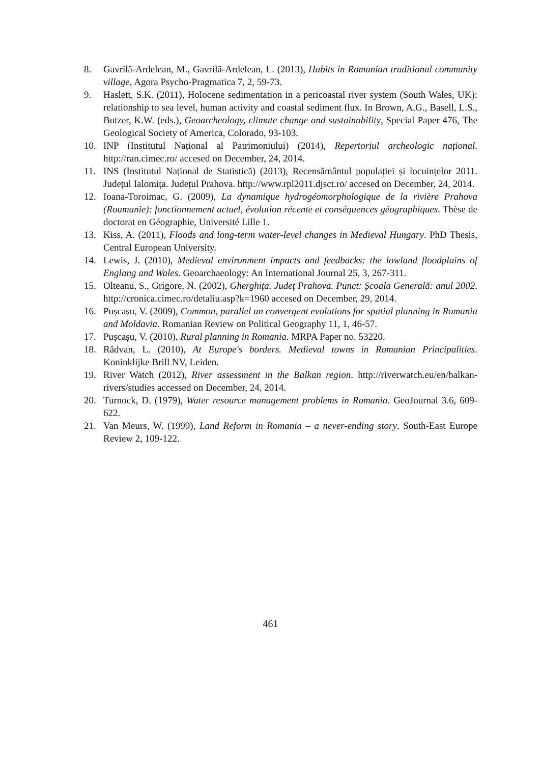8. Gavrilă-Ardelean, M., Gavrilă-Ardelean, L. (2013), Habits in Romanian traditional community village, Agora Psycho-Pragmatica 7, 2, 59-73.
9. Haslett, S.K. (2011), Holocene sedimentation in a pericoastal river system (South Wales, UK): relationship to sea level, human activity and coastal sediment flux. In Brown, A.G., Basell, L.S., Butzer, K.W. (eds.), Geoarcheology, climate change and sustainability, Special Paper 476, The Geological Society of America, Colorado, 93-103.
10. INP (Institutul Național al Patrimoniului) (2014), Repertoriul archeologic național. http://ran.cimec.ro/ accesed on December, 24, 2014.
11. INS (Institutul Național de Statistică) (2013), Recensământul populației și locuințelor 2011. Județul Ialomița. Județul Prahova. http://www.rpl2011.djsct.ro/ accesed on December, 24, 2014.
12. Ioana-Toroimac, G. (2009), La dynamique hydrogéomorphologique de la rivière Prahova (Roumanie): fonctionnement actuel, évolution récente et conséquences géographiques. Thèse de doctorat en Géographie, Université Lille 1.
13. Kiss, A. (2011), Floods and long-term water-level changes in Medieval Hungary. PhD Thesis, Central European University.
14. Lewis, J. (2010), Medieval environment impacts and feedbacks: the lowland floodplains of Englang and Wales. Geoarchaeology: An International Journal 25, 3, 267-311.
15. Olteanu, S., Grigore, N. (2002), Gherghița. Județ Prahova. Punct: Școala Generală: anul 2002. http://cronica.cimec.ro/detaliu.asp?k=1960 accesed on December, 29, 2014.
16. Pușcașu, V. (2009), Common, parallel an convergent evolutions for spatial planning in Romania and Moldavia. Romanian Review on Political Geography 11, 1, 46-57.
17. Pușcașu, V. (2010), Rural planning in Romania. MRPA Paper no. 53220.
18. Rădvan, L. (2010), At Europe's borders. Medieval towns in Romanian Principalities. Koninklijke Brill NV, Leiden.
19. River Watch (2012), River assessment in the Balkan region. http://riverwatch.eu/en/balkan-rivers/studies accessed on December, 24, 2014.
20. Turnock, D. (1979), Water resource management problems in Romania. GeoJournal 3.6, 609-622.
21. Van Meurs, W. (1999), Land Reform in Romania – a never-ending story. South-East Europe Review 2, 109-122.
461